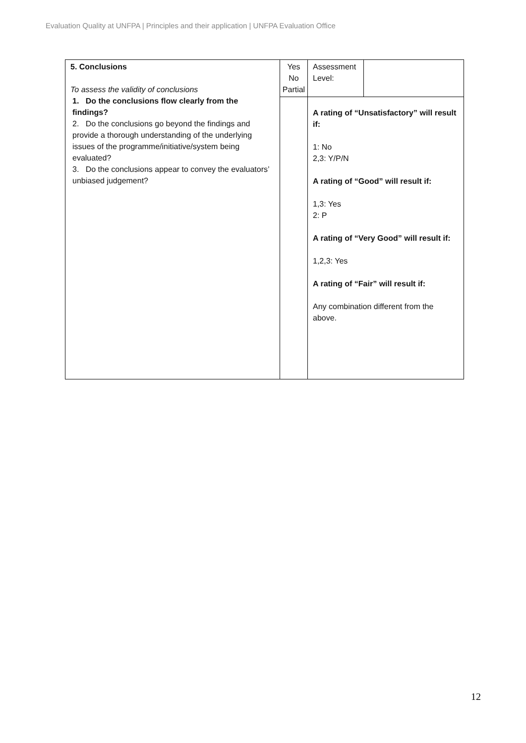Evaluation Quality at UNFPA | Principles and their application | UNFPA Evaluation Office
| 5. Conclusions To assess the validity of conclusions 1. Do the conclusions flow clearly from the findings? 2. Do the conclusions go beyond the findings and provide a thorough understanding of the underlying issues of the programme/initiative/system being evaluated? 3. Do the conclusions appear to convey the evaluators’ unbiased judgement? | Yes No Partial | Assessment Level: | |
| | | A rating of “Unsatisfactory” will result if: 1: No 2,3: Y/P/N A rating of “Good” will result if: 1,3: Yes 2: P A rating of “Very Good” will result if: 1,2,3: Yes A rating of “Fair” will result if: Any combination different from the above. | |
12